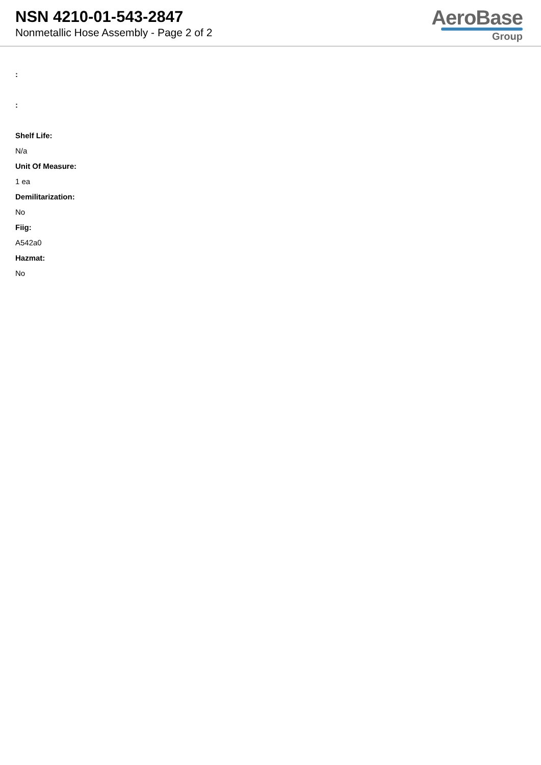NSN 4210-01-543-2847
Nonmetallic Hose Assembly - Page 2 of 2
AeroBase
Group
:
:
Shelf Life:
N/a
Unit Of Measure:
1 ea
Demilitarization:
No
Fiig:
A542a0
Hazmat:
No